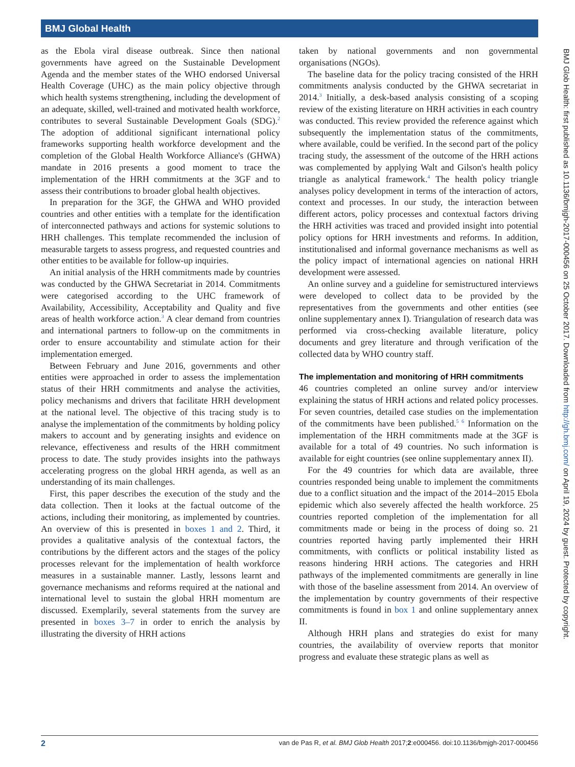BMJ Global Health
as the Ebola viral disease outbreak. Since then national governments have agreed on the Sustainable Development Agenda and the member states of the WHO endorsed Universal Health Coverage (UHC) as the main policy objective through which health systems strengthening, including the development of an adequate, skilled, well-trained and motivated health workforce, contributes to several Sustainable Development Goals (SDG).<sup>2</sup> The adoption of additional significant international policy frameworks supporting health workforce development and the completion of the Global Health Workforce Alliance's (GHWA) mandate in 2016 presents a good moment to trace the implementation of the HRH commitments at the 3GF and to assess their contributions to broader global health objectives.
In preparation for the 3GF, the GHWA and WHO provided countries and other entities with a template for the identification of interconnected pathways and actions for systemic solutions to HRH challenges. This template recommended the inclusion of measurable targets to assess progress, and requested countries and other entities to be available for follow-up inquiries.
An initial analysis of the HRH commitments made by countries was conducted by the GHWA Secretariat in 2014. Commitments were categorised according to the UHC framework of Availability, Accessibility, Acceptability and Quality and five areas of health workforce action.<sup>3</sup> A clear demand from countries and international partners to follow-up on the commitments in order to ensure accountability and stimulate action for their implementation emerged.
Between February and June 2016, governments and other entities were approached in order to assess the implementation status of their HRH commitments and analyse the activities, policy mechanisms and drivers that facilitate HRH development at the national level. The objective of this tracing study is to analyse the implementation of the commitments by holding policy makers to account and by generating insights and evidence on relevance, effectiveness and results of the HRH commitment process to date. The study provides insights into the pathways accelerating progress on the global HRH agenda, as well as an understanding of its main challenges.
First, this paper describes the execution of the study and the data collection. Then it looks at the factual outcome of the actions, including their monitoring, as implemented by countries. An overview of this is presented in boxes 1 and 2. Third, it provides a qualitative analysis of the contextual factors, the contributions by the different actors and the stages of the policy processes relevant for the implementation of health workforce measures in a sustainable manner. Lastly, lessons learnt and governance mechanisms and reforms required at the national and international level to sustain the global HRH momentum are discussed. Exemplarily, several statements from the survey are presented in boxes 3–7 in order to enrich the analysis by illustrating the diversity of HRH actions
taken by national governments and non governmental organisations (NGOs).
The baseline data for the policy tracing consisted of the HRH commitments analysis conducted by the GHWA secretariat in 2014.<sup>3</sup> Initially, a desk-based analysis consisting of a scoping review of the existing literature on HRH activities in each country was conducted. This review provided the reference against which subsequently the implementation status of the commitments, where available, could be verified. In the second part of the policy tracing study, the assessment of the outcome of the HRH actions was complemented by applying Walt and Gilson's health policy triangle as analytical framework.<sup>4</sup> The health policy triangle analyses policy development in terms of the interaction of actors, context and processes. In our study, the interaction between different actors, policy processes and contextual factors driving the HRH activities was traced and provided insight into potential policy options for HRH investments and reforms. In addition, institutionalised and informal governance mechanisms as well as the policy impact of international agencies on national HRH development were assessed.
An online survey and a guideline for semistructured interviews were developed to collect data to be provided by the representatives from the governments and other entities (see online supplementary annex I). Triangulation of research data was performed via cross-checking available literature, policy documents and grey literature and through verification of the collected data by WHO country staff.
The implementation and monitoring of HRH commitments
46 countries completed an online survey and/or interview explaining the status of HRH actions and related policy processes. For seven countries, detailed case studies on the implementation of the commitments have been published.<sup>5 6</sup> Information on the implementation of the HRH commitments made at the 3GF is available for a total of 49 countries. No such information is available for eight countries (see online supplementary annex II).
For the 49 countries for which data are available, three countries responded being unable to implement the commitments due to a conflict situation and the impact of the 2014–2015 Ebola epidemic which also severely affected the health workforce. 25 countries reported completion of the implementation for all commitments made or being in the process of doing so. 21 countries reported having partly implemented their HRH commitments, with conflicts or political instability listed as reasons hindering HRH actions. The categories and HRH pathways of the implemented commitments are generally in line with those of the baseline assessment from 2014. An overview of the implementation by country governments of their respective commitments is found in box 1 and online supplementary annex II.
Although HRH plans and strategies do exist for many countries, the availability of overview reports that monitor progress and evaluate these strategic plans as well as
BMJ Glob Health: first published as 10.1136/bmjgh-2017-000456 on 25 October 2017. Downloaded from http://gh.bmj.com/ on April 19, 2024 by guest. Protected by copyright.
2 van de Pas R, et al. BMJ Glob Health 2017;2:e000456. doi:10.1136/bmjgh-2017-000456